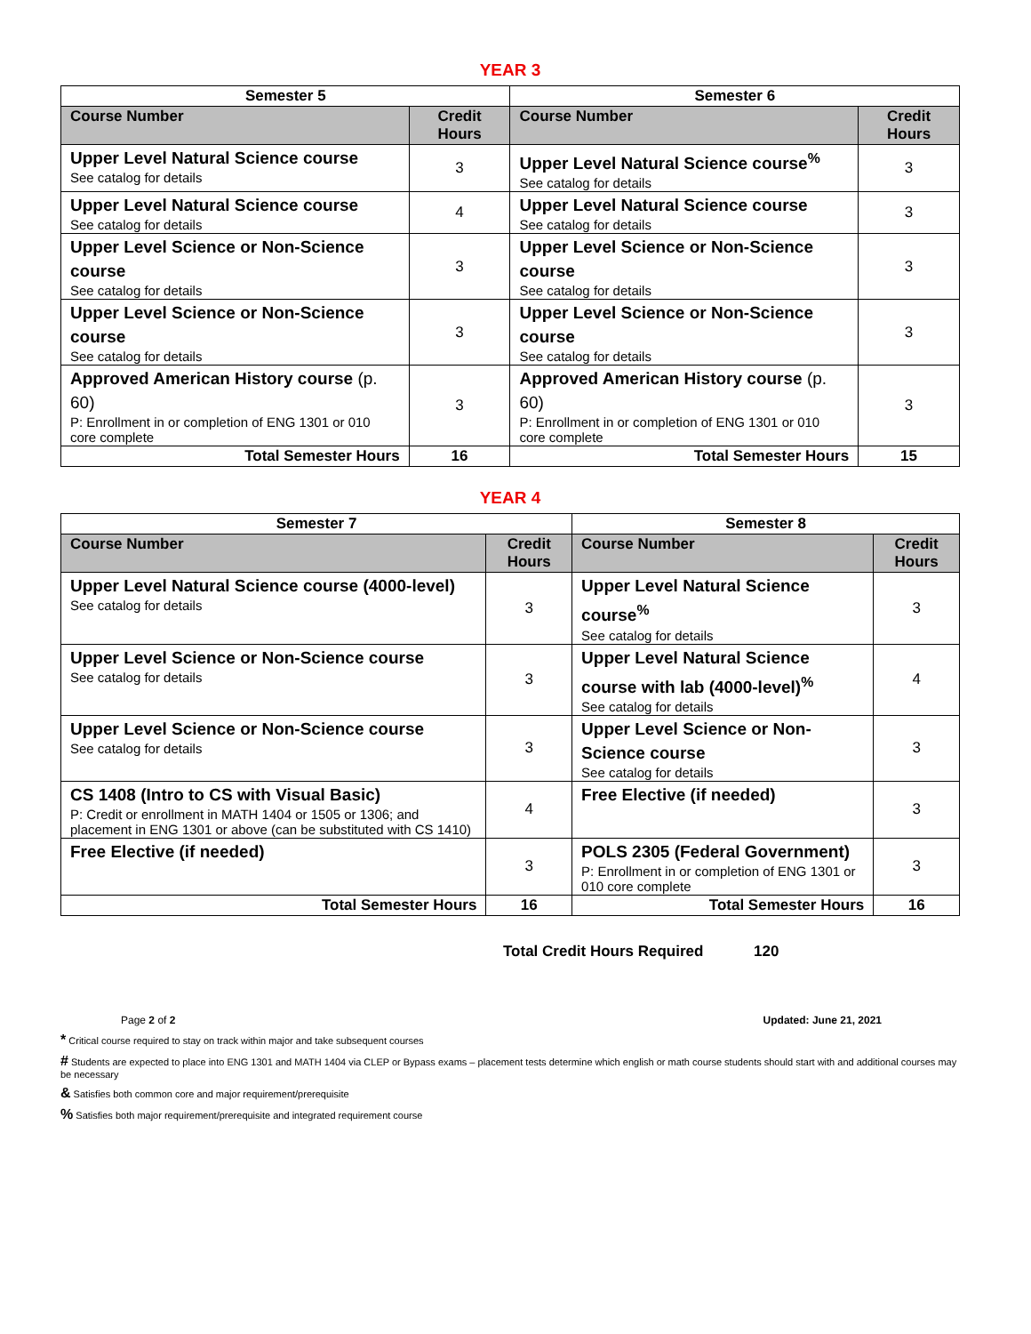YEAR 3
| Semester 5 | | Semester 6 | |
| --- | --- | --- | --- |
| Course Number | Credit Hours | Course Number | Credit Hours |
| Upper Level Natural Science course See catalog for details | 3 | Upper Level Natural Science course<sup>%</sup> See catalog for details | 3 |
| Upper Level Natural Science course See catalog for details | 4 | Upper Level Natural Science course See catalog for details | 3 |
| Upper Level Science or Non-Science course See catalog for details | 3 | Upper Level Science or Non-Science course See catalog for details | 3 |
| Upper Level Science or Non-Science course See catalog for details | 3 | Upper Level Science or Non-Science course See catalog for details | 3 |
| Approved American History course (p. 60) P: Enrollment in or completion of ENG 1301 or 010 core complete | 3 | Approved American History course (p. 60) P: Enrollment in or completion of ENG 1301 or 010 core complete | 3 |
| Total Semester Hours | 16 | Total Semester Hours | 15 |
YEAR 4
| Semester 7 | | Semester 8 | |
| --- | --- | --- | --- |
| Course Number | Credit Hours | Course Number | Credit Hours |
| Upper Level Natural Science course (4000-level) See catalog for details | 3 | Upper Level Natural Science course<sup>%</sup> See catalog for details | 3 |
| Upper Level Science or Non-Science course See catalog for details | 3 | Upper Level Natural Science course with lab (4000-level)<sup>%</sup> See catalog for details | 4 |
| Upper Level Science or Non-Science course See catalog for details | 3 | Upper Level Science or Non-Science course See catalog for details | 3 |
| CS 1408 (Intro to CS with Visual Basic) P: Credit or enrollment in MATH 1404 or 1505 or 1306; and placement in ENG 1301 or above (can be substituted with CS 1410) | 4 | Free Elective (if needed) | 3 |
| Free Elective (if needed) | 3 | POLS 2305 (Federal Government) P: Enrollment in or completion of ENG 1301 or 010 core complete | 3 |
| Total Semester Hours | 16 | Total Semester Hours | 16 |
Total Credit Hours Required 120
Page 2 of 2 Updated: June 21, 2021
* Critical course required to stay on track within major and take subsequent courses
# Students are expected to place into ENG 1301 and MATH 1404 via CLEP or Bypass exams – placement tests determine which english or math course students should start with and additional courses may be necessary
& Satisfies both common core and major requirement/prerequisite
% Satisfies both major requirement/prerequisite and integrated requirement course